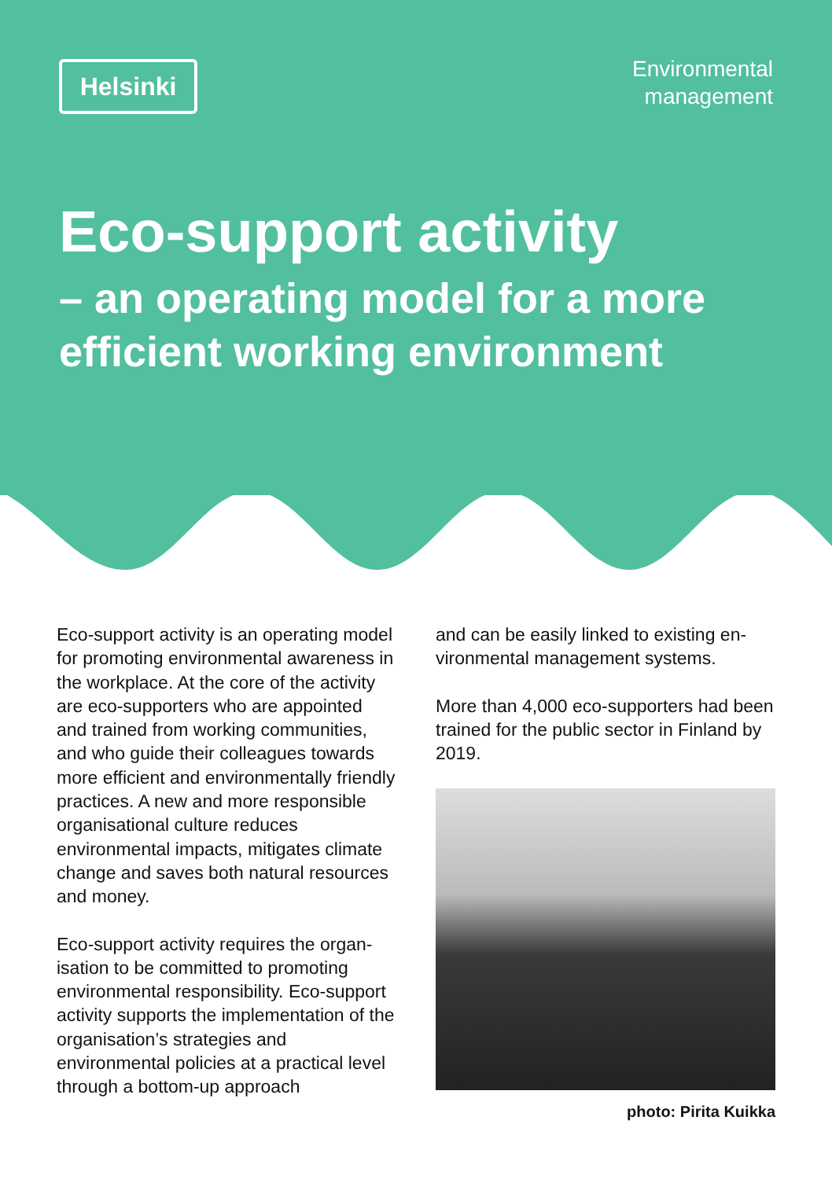Helsinki
Environmental
management
Eco-support activity
– an operating model for a more
efficient working environment
Eco-support activity is an operating model for promoting environmental awareness in the workplace. At the core of the activity are eco-supporters who are appointed and trained from working communities, and who guide their col­leagues towards more efficient and en­vironmentally friendly practices. A new and more responsible organisational culture reduces environmental impacts, mitigates climate change and saves both natural resources and money.
Eco-support activity requires the organ­isation to be committed to promoting environmental responsibility. Eco-sup­port activity supports the implemen­tation of the organisation’s strategies and environmental policies at a practi­cal level through a bottom-up approach
and can be easily linked to existing en­vironmental management systems.
More than 4,000 eco-supporters had been trained for the public sector in Finland by 2019.
photo: Pirita Kuikka